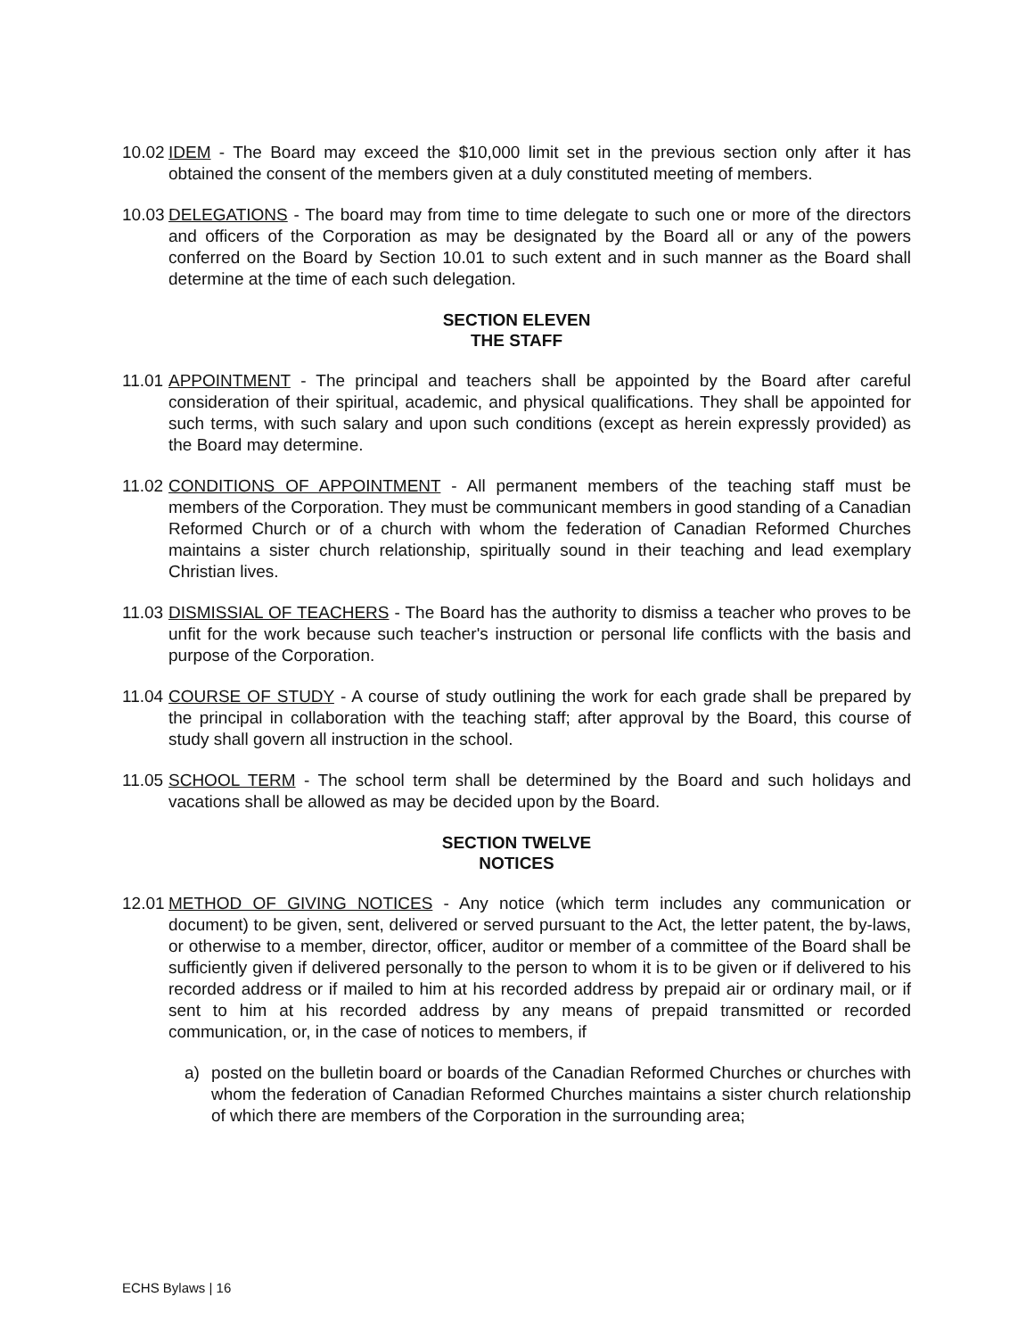10.02
IDEM - The Board may exceed the $10,000 limit set in the previous section only after it has obtained the consent of the members given at a duly constituted meeting of members.
10.03
DELEGATIONS - The board may from time to time delegate to such one or more of the directors and officers of the Corporation as may be designated by the Board all or any of the powers conferred on the Board by Section 10.01 to such extent and in such manner as the Board shall determine at the time of each such delegation.
SECTION ELEVEN
THE STAFF
11.01
APPOINTMENT - The principal and teachers shall be appointed by the Board after careful consideration of their spiritual, academic, and physical qualifications. They shall be appointed for such terms, with such salary and upon such conditions (except as herein expressly provided) as the Board may determine.
11.02
CONDITIONS OF APPOINTMENT - All permanent members of the teaching staff must be members of the Corporation. They must be communicant members in good standing of a Canadian Reformed Church or of a church with whom the federation of Canadian Reformed Churches maintains a sister church relationship, spiritually sound in their teaching and lead exemplary Christian lives.
11.03
DISMISSIAL OF TEACHERS - The Board has the authority to dismiss a teacher who proves to be unfit for the work because such teacher's instruction or personal life conflicts with the basis and purpose of the Corporation.
11.04
COURSE OF STUDY - A course of study outlining the work for each grade shall be prepared by the principal in collaboration with the teaching staff; after approval by the Board, this course of study shall govern all instruction in the school.
11.05
SCHOOL TERM - The school term shall be determined by the Board and such holidays and vacations shall be allowed as may be decided upon by the Board.
SECTION TWELVE
NOTICES
12.01
METHOD OF GIVING NOTICES - Any notice (which term includes any communication or document) to be given, sent, delivered or served pursuant to the Act, the letter patent, the by-laws, or otherwise to a member, director, officer, auditor or member of a committee of the Board shall be sufficiently given if delivered personally to the person to whom it is to be given or if delivered to his recorded address or if mailed to him at his recorded address by prepaid air or ordinary mail, or if sent to him at his recorded address by any means of prepaid transmitted or recorded communication, or, in the case of notices to members, if
a) posted on the bulletin board or boards of the Canadian Reformed Churches or churches with whom the federation of Canadian Reformed Churches maintains a sister church relationship of which there are members of the Corporation in the surrounding area;
ECHS Bylaws | 16